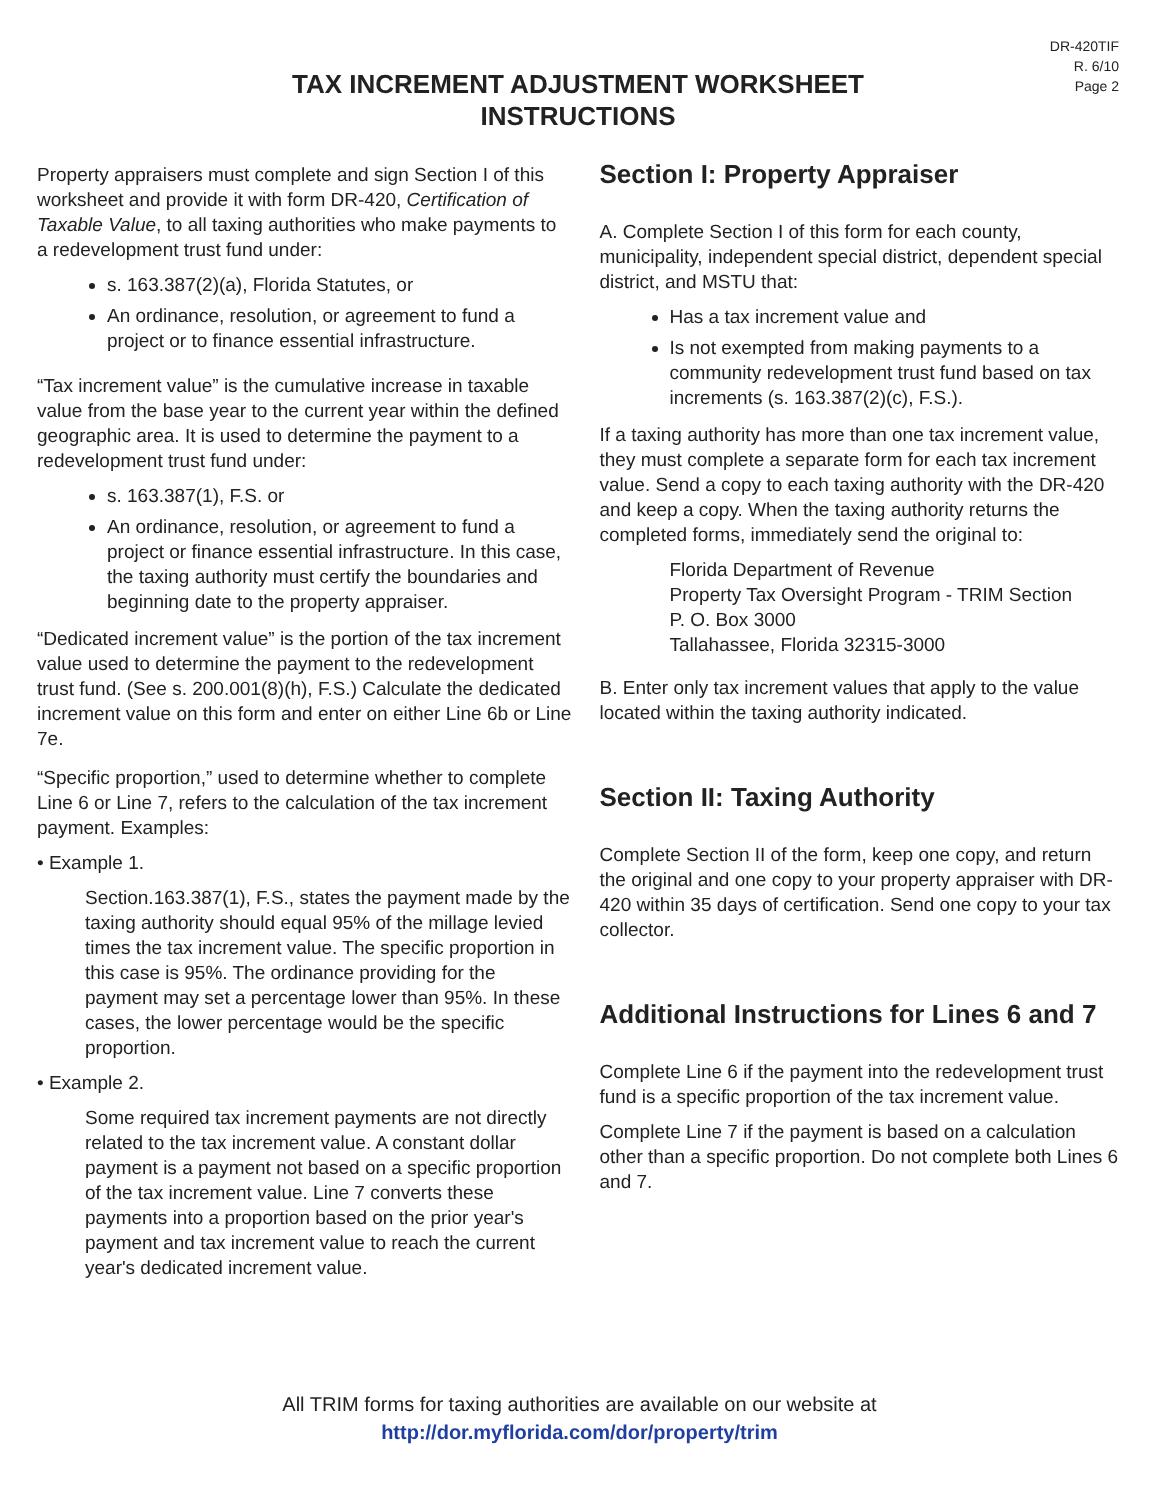DR-420TIF
R. 6/10
Page 2
TAX INCREMENT ADJUSTMENT WORKSHEET
INSTRUCTIONS
Property appraisers must complete and sign Section I of this worksheet and provide it with form DR-420, Certification of Taxable Value, to all taxing authorities who make payments to a redevelopment trust fund under:
s. 163.387(2)(a), Florida Statutes, or
An ordinance, resolution, or agreement to fund a project or to finance essential infrastructure.
“Tax increment value” is the cumulative increase in taxable value from the base year to the current year within the defined geographic area. It is used to determine the payment to a redevelopment trust fund under:
s. 163.387(1), F.S. or
An ordinance, resolution, or agreement to fund a project or finance essential infrastructure. In this case, the taxing authority must certify the boundaries and beginning date to the property appraiser.
“Dedicated increment value” is the portion of the tax increment value used to determine the payment to the redevelopment trust fund. (See s. 200.001(8)(h), F.S.) Calculate the dedicated increment value on this form and enter on either Line 6b or Line 7e.
“Specific proportion,” used to determine whether to complete Line 6 or Line 7, refers to the calculation of the tax increment payment. Examples:
• Example 1.
Section.163.387(1), F.S., states the payment made by the taxing authority should equal 95% of the millage levied times the tax increment value. The specific proportion in this case is 95%. The ordinance providing for the payment may set a percentage lower than 95%. In these cases, the lower percentage would be the specific proportion.
• Example 2.
Some required tax increment payments are not directly related to the tax increment value. A constant dollar payment is a payment not based on a specific proportion of the tax increment value. Line 7 converts these payments into a proportion based on the prior year's payment and tax increment value to reach the current year's dedicated increment value.
Section I: Property Appraiser
A. Complete Section I of this form for each county, municipality, independent special district, dependent special district, and MSTU that:
Has a tax increment value and
Is not exempted from making payments to a community redevelopment trust fund based on tax increments (s. 163.387(2)(c), F.S.).
If a taxing authority has more than one tax increment value, they must complete a separate form for each tax increment value. Send a copy to each taxing authority with the DR-420 and keep a copy. When the taxing authority returns the completed forms, immediately send the original to:
Florida Department of Revenue
Property Tax Oversight Program - TRIM Section
P. O. Box 3000
Tallahassee, Florida 32315-3000
B. Enter only tax increment values that apply to the value located within the taxing authority indicated.
Section II: Taxing Authority
Complete Section II of the form, keep one copy, and return the original and one copy to your property appraiser with DR-420 within 35 days of certification. Send one copy to your tax collector.
Additional Instructions for Lines 6 and 7
Complete Line 6 if the payment into the redevelopment trust fund is a specific proportion of the tax increment value.
Complete Line 7 if the payment is based on a calculation other than a specific proportion. Do not complete both Lines 6 and 7.
All TRIM forms for taxing authorities are available on our website at
http://dor.myflorida.com/dor/property/trim